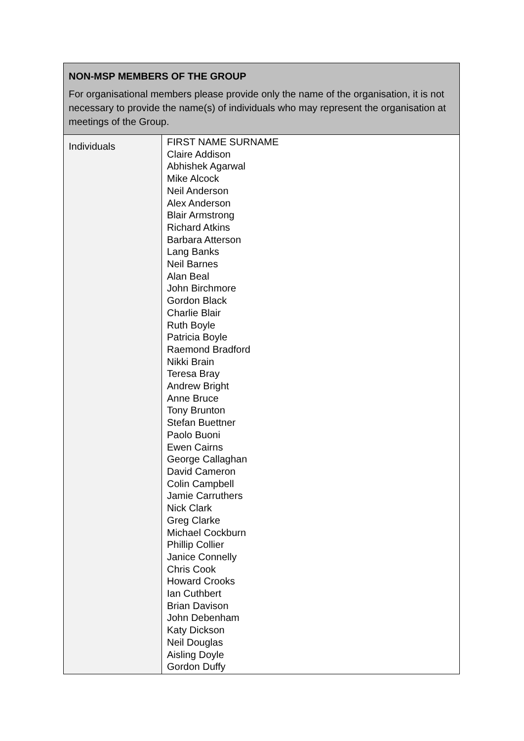| NON-MSP MEMBERS OF THE GROUP For organisational members please provide only the name of the organisation, it is not necessary to provide the name(s) of individuals who may represent the organisation at meetings of the Group. | |
| --- | --- |
| Individuals | FIRST NAME SURNAME Claire Addison Abhishek Agarwal Mike Alcock Neil Anderson Alex Anderson Blair Armstrong Richard Atkins Barbara Atterson Lang Banks Neil Barnes Alan Beal John Birchmore Gordon Black Charlie Blair Ruth Boyle Patricia Boyle Raemond Bradford Nikki Brain Teresa Bray Andrew Bright Anne Bruce Tony Brunton Stefan Buettner Paolo Buoni Ewen Cairns George Callaghan David Cameron Colin Campbell Jamie Carruthers Nick Clark Greg Clarke Michael Cockburn Phillip Collier Janice Connelly Chris Cook Howard Crooks Ian Cuthbert Brian Davison John Debenham Katy Dickson Neil Douglas Aisling Doyle Gordon Duffy |